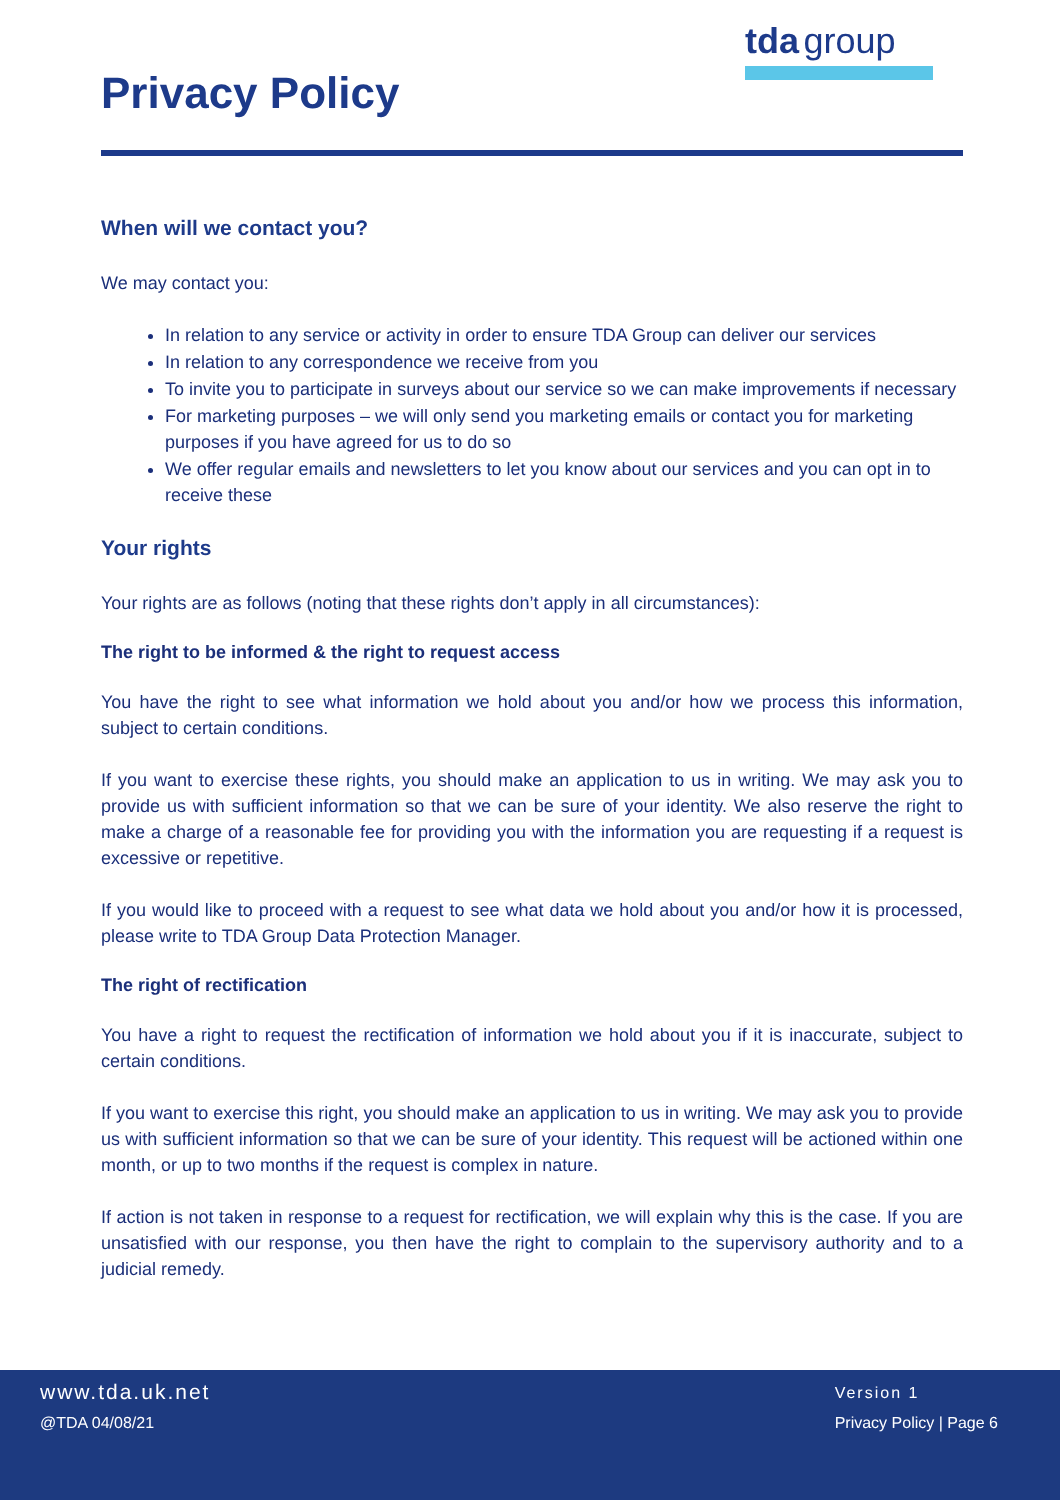Privacy Policy
tda group
When will we contact you?
We may contact you:
In relation to any service or activity in order to ensure TDA Group can deliver our services
In relation to any correspondence we receive from you
To invite you to participate in surveys about our service so we can make improvements if necessary
For marketing purposes – we will only send you marketing emails or contact you for marketing purposes if you have agreed for us to do so
We offer regular emails and newsletters to let you know about our services and you can opt in to receive these
Your rights
Your rights are as follows (noting that these rights don’t apply in all circumstances):
The right to be informed & the right to request access
You have the right to see what information we hold about you and/or how we process this information, subject to certain conditions.
If you want to exercise these rights, you should make an application to us in writing. We may ask you to provide us with sufficient information so that we can be sure of your identity. We also reserve the right to make a charge of a reasonable fee for providing you with the information you are requesting if a request is excessive or repetitive.
If you would like to proceed with a request to see what data we hold about you and/or how it is processed, please write to TDA Group Data Protection Manager.
The right of rectification
You have a right to request the rectification of information we hold about you if it is inaccurate, subject to certain conditions.
If you want to exercise this right, you should make an application to us in writing. We may ask you to provide us with sufficient information so that we can be sure of your identity. This request will be actioned within one month, or up to two months if the request is complex in nature.
If action is not taken in response to a request for rectification, we will explain why this is the case. If you are unsatisfied with our response, you then have the right to complain to the supervisory authority and to a judicial remedy.
www.tda.uk.net
@TDA 04/08/21
Version 1
Privacy Policy | Page 6